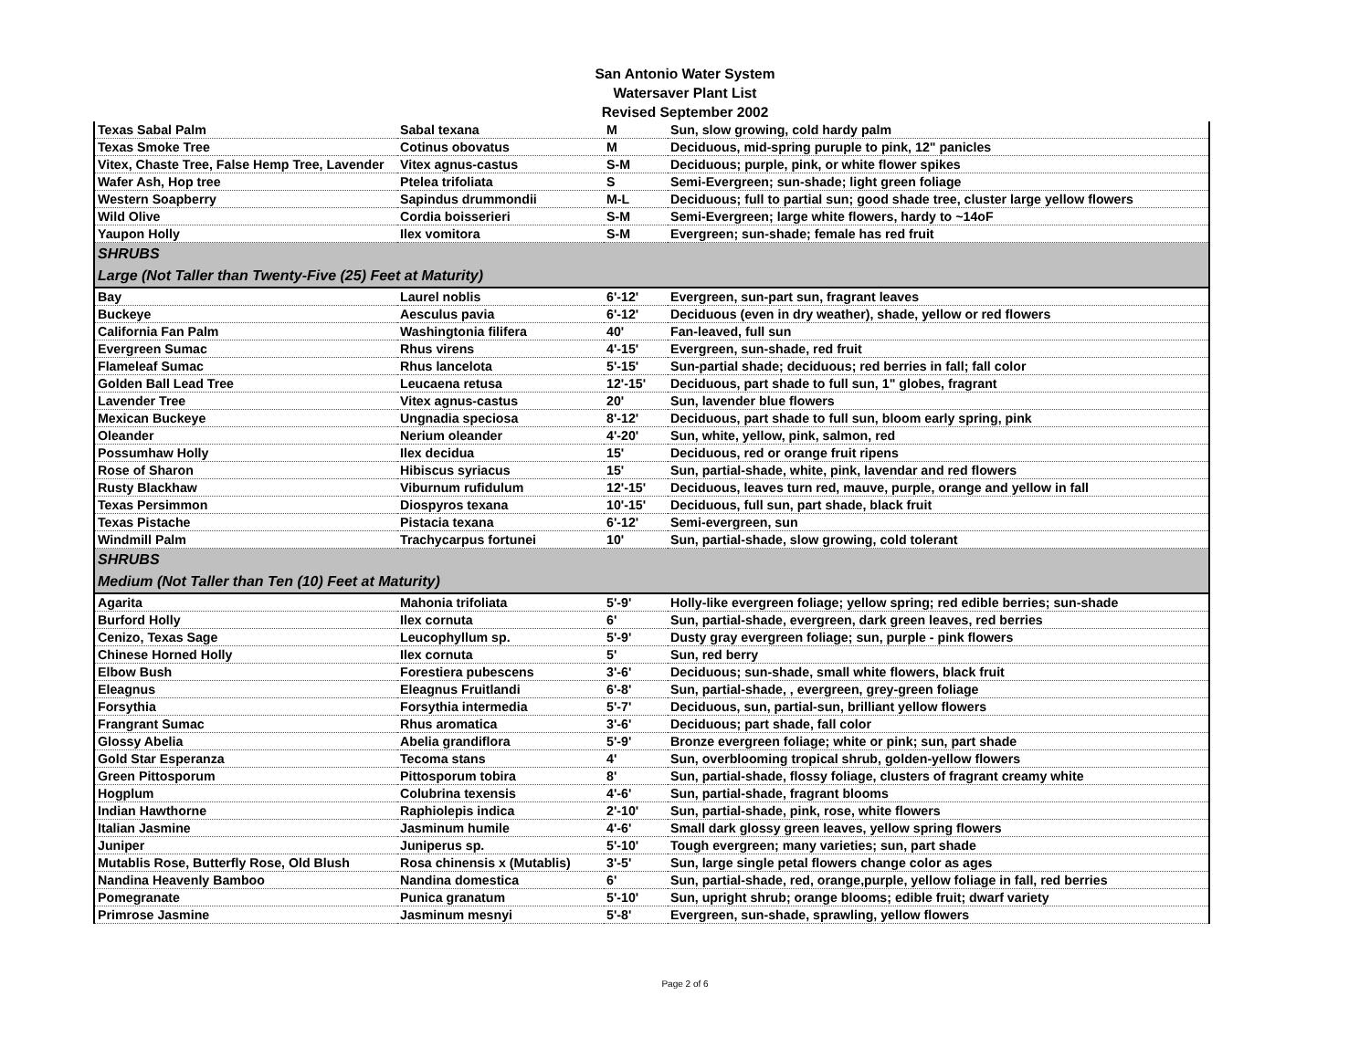San Antonio Water System
Watersaver Plant List
Revised September 2002
| Texas Sabal Palm | Sabal texana | M | Sun, slow growing, cold hardy palm |
| Texas Smoke Tree | Cotinus obovatus | M | Deciduous, mid-spring puruple to pink, 12" panicles |
| Vitex, Chaste Tree, False Hemp Tree, Lavender | Vitex agnus-castus | S-M | Deciduous; purple, pink, or white flower spikes |
| Wafer Ash, Hop tree | Ptelea trifoliata | S | Semi-Evergreen; sun-shade; light green foliage |
| Western Soapberry | Sapindus drummondii | M-L | Deciduous; full to partial sun; good shade tree, cluster large yellow flowers |
| Wild Olive | Cordia boisserieri | S-M | Semi-Evergreen; large white flowers, hardy to ~14oF |
| Yaupon Holly | Ilex vomitora | S-M | Evergreen; sun-shade; female has red fruit |
| SHRUBS | | | |
| Large (Not Taller than Twenty-Five (25) Feet at Maturity) | | | |
| Bay | Laurel noblis | 6'-12' | Evergreen, sun-part sun, fragrant leaves |
| Buckeye | Aesculus pavia | 6'-12' | Deciduous (even in dry weather), shade, yellow or red flowers |
| California Fan Palm | Washingtonia filifera | 40' | Fan-leaved, full sun |
| Evergreen Sumac | Rhus virens | 4'-15' | Evergreen, sun-shade, red fruit |
| Flameleaf Sumac | Rhus lancelota | 5'-15' | Sun-partial shade; deciduous; red berries in fall; fall color |
| Golden Ball Lead Tree | Leucaena retusa | 12'-15' | Deciduous, part shade to full sun, 1" globes, fragrant |
| Lavender Tree | Vitex agnus-castus | 20' | Sun, lavender blue flowers |
| Mexican Buckeye | Ungnadia speciosa | 8'-12' | Deciduous, part shade to full sun, bloom early spring, pink |
| Oleander | Nerium oleander | 4'-20' | Sun, white, yellow, pink, salmon, red |
| Possumhaw Holly | Ilex decidua | 15' | Deciduous, red or orange fruit ripens |
| Rose of Sharon | Hibiscus syriacus | 15' | Sun, partial-shade, white, pink, lavendar and red flowers |
| Rusty Blackhaw | Viburnum rufidulum | 12'-15' | Deciduous, leaves turn red, mauve, purple, orange and yellow in fall |
| Texas Persimmon | Diospyros texana | 10'-15' | Deciduous, full sun, part shade, black fruit |
| Texas Pistache | Pistacia texana | 6'-12' | Semi-evergreen, sun |
| Windmill Palm | Trachycarpus fortunei | 10' | Sun, partial-shade, slow growing, cold tolerant |
| SHRUBS | | | |
| Medium (Not Taller than Ten (10) Feet at Maturity) | | | |
| Agarita | Mahonia trifoliata | 5'-9' | Holly-like evergreen foliage; yellow spring; red edible berries; sun-shade |
| Burford Holly | Ilex cornuta | 6' | Sun, partial-shade, evergreen, dark green leaves, red berries |
| Cenizo, Texas Sage | Leucophyllum sp. | 5'-9' | Dusty gray evergreen foliage; sun, purple - pink flowers |
| Chinese Horned Holly | Ilex cornuta | 5' | Sun, red berry |
| Elbow Bush | Forestiera pubescens | 3'-6' | Deciduous; sun-shade, small white flowers, black fruit |
| Eleagnus | Eleagnus Fruitlandi | 6'-8' | Sun, partial-shade, , evergreen, grey-green foliage |
| Forsythia | Forsythia intermedia | 5'-7' | Deciduous, sun, partial-sun, brilliant yellow flowers |
| Frangrant Sumac | Rhus aromatica | 3'-6' | Deciduous; part shade, fall color |
| Glossy Abelia | Abelia grandiflora | 5'-9' | Bronze evergreen foliage; white or pink; sun, part shade |
| Gold Star Esperanza | Tecoma stans | 4' | Sun, overblooming tropical shrub, golden-yellow flowers |
| Green Pittosporum | Pittosporum tobira | 8' | Sun, partial-shade, flossy foliage, clusters of fragrant creamy white |
| Hogplum | Colubrina texensis | 4'-6' | Sun, partial-shade, fragrant blooms |
| Indian Hawthorne | Raphiolepis indica | 2'-10' | Sun, partial-shade, pink, rose, white flowers |
| Italian Jasmine | Jasminum humile | 4'-6' | Small dark glossy green leaves, yellow spring flowers |
| Juniper | Juniperus sp. | 5'-10' | Tough evergreen; many varieties; sun, part shade |
| Mutablis Rose, Butterfly Rose, Old Blush | Rosa chinensis x (Mutablis) | 3'-5' | Sun, large single petal flowers change color as ages |
| Nandina Heavenly Bamboo | Nandina domestica | 6' | Sun, partial-shade, red, orange,purple, yellow foliage in fall, red berries |
| Pomegranate | Punica granatum | 5'-10' | Sun, upright shrub; orange blooms; edible fruit; dwarf variety |
| Primrose Jasmine | Jasminum mesnyi | 5'-8' | Evergreen, sun-shade, sprawling, yellow flowers |
Page 2 of 6